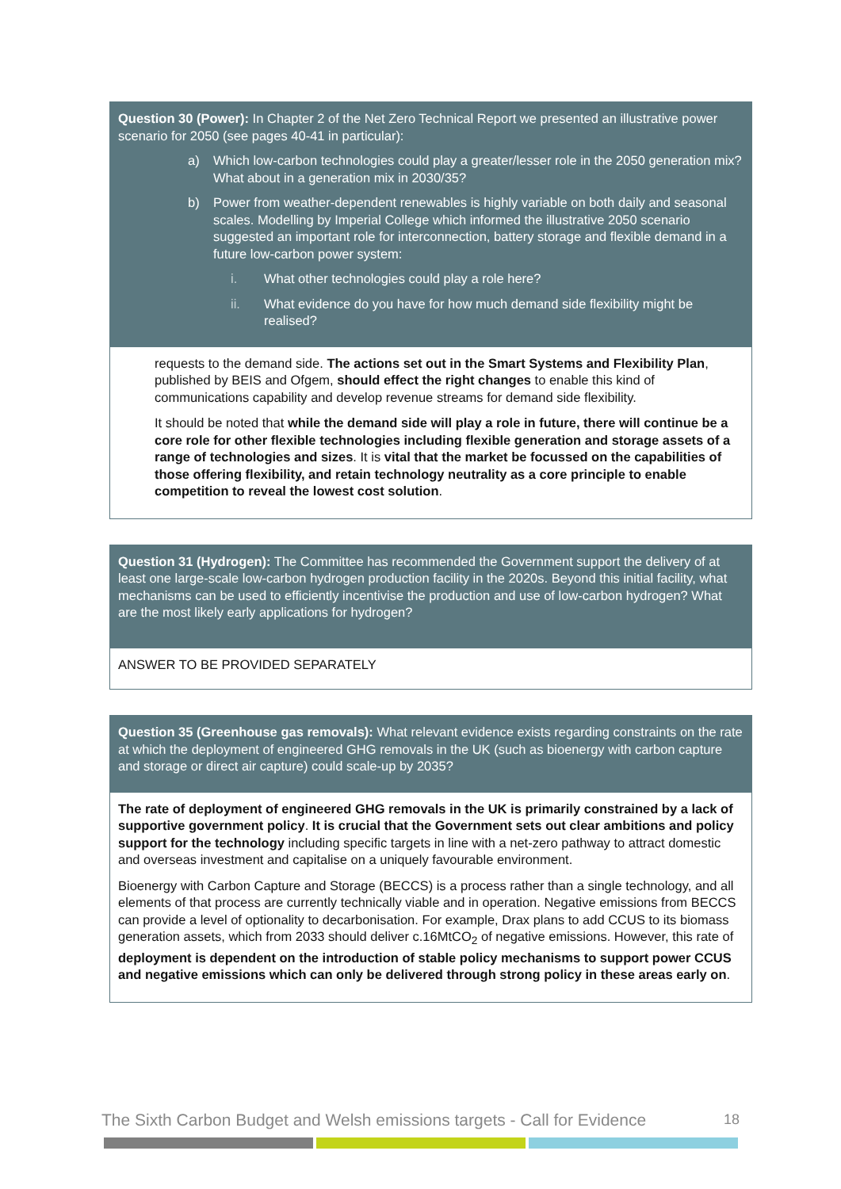Question 30 (Power): In Chapter 2 of the Net Zero Technical Report we presented an illustrative power scenario for 2050 (see pages 40-41 in particular):
a) Which low-carbon technologies could play a greater/lesser role in the 2050 generation mix? What about in a generation mix in 2030/35?
b) Power from weather-dependent renewables is highly variable on both daily and seasonal scales. Modelling by Imperial College which informed the illustrative 2050 scenario suggested an important role for interconnection, battery storage and flexible demand in a future low-carbon power system:
i. What other technologies could play a role here?
ii. What evidence do you have for how much demand side flexibility might be realised?
requests to the demand side. The actions set out in the Smart Systems and Flexibility Plan, published by BEIS and Ofgem, should effect the right changes to enable this kind of communications capability and develop revenue streams for demand side flexibility.
It should be noted that while the demand side will play a role in future, there will continue be a core role for other flexible technologies including flexible generation and storage assets of a range of technologies and sizes. It is vital that the market be focussed on the capabilities of those offering flexibility, and retain technology neutrality as a core principle to enable competition to reveal the lowest cost solution.
Question 31 (Hydrogen): The Committee has recommended the Government support the delivery of at least one large-scale low-carbon hydrogen production facility in the 2020s. Beyond this initial facility, what mechanisms can be used to efficiently incentivise the production and use of low-carbon hydrogen? What are the most likely early applications for hydrogen?
ANSWER TO BE PROVIDED SEPARATELY
Question 35 (Greenhouse gas removals): What relevant evidence exists regarding constraints on the rate at which the deployment of engineered GHG removals in the UK (such as bioenergy with carbon capture and storage or direct air capture) could scale-up by 2035?
The rate of deployment of engineered GHG removals in the UK is primarily constrained by a lack of supportive government policy. It is crucial that the Government sets out clear ambitions and policy support for the technology including specific targets in line with a net-zero pathway to attract domestic and overseas investment and capitalise on a uniquely favourable environment.
Bioenergy with Carbon Capture and Storage (BECCS) is a process rather than a single technology, and all elements of that process are currently technically viable and in operation. Negative emissions from BECCS can provide a level of optionality to decarbonisation. For example, Drax plans to add CCUS to its biomass generation assets, which from 2033 should deliver c.16MtCO<sub>2</sub> of negative emissions. However, this rate of deployment is dependent on the introduction of stable policy mechanisms to support power CCUS and negative emissions which can only be delivered through strong policy in these areas early on.
The Sixth Carbon Budget and Welsh emissions targets - Call for Evidence 18